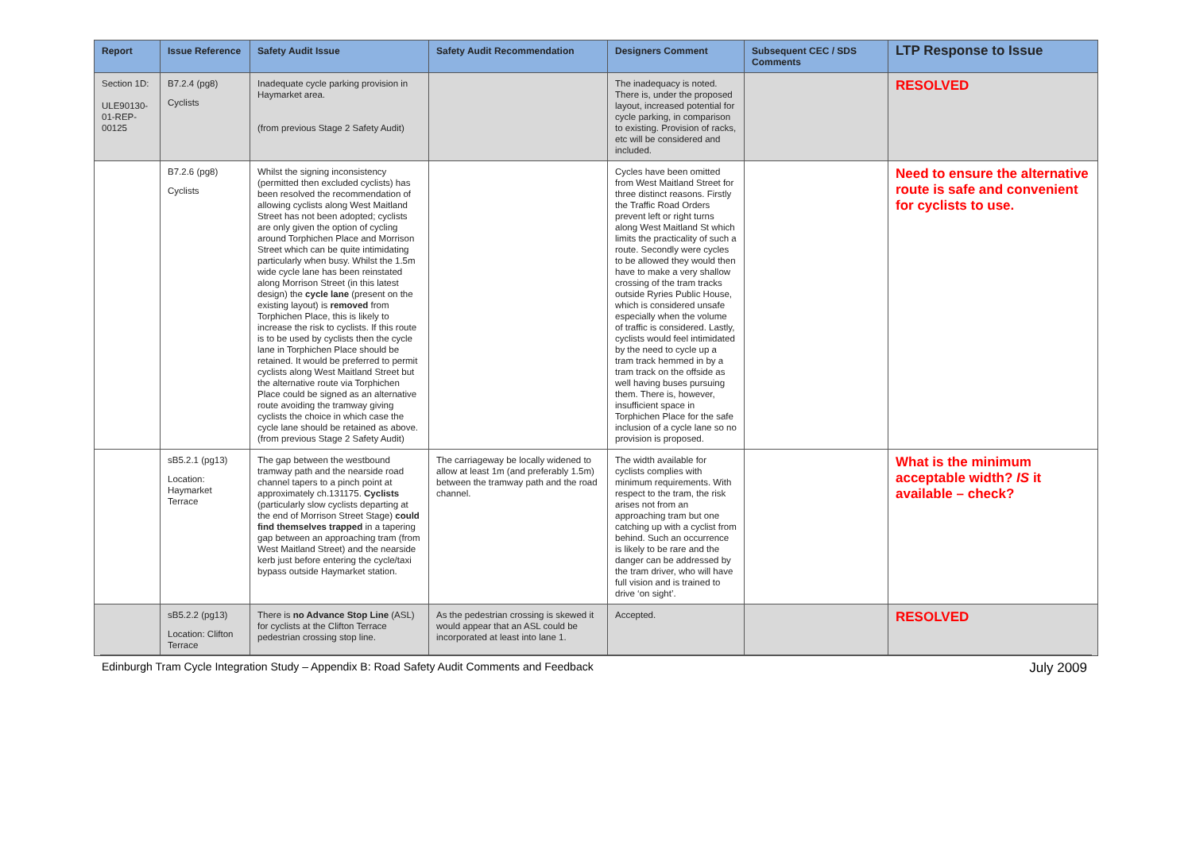| Report | Issue Reference | Safety Audit Issue | Safety Audit Recommendation | Designers Comment | Subsequent CEC / SDS Comments | LTP Response to Issue |
| --- | --- | --- | --- | --- | --- | --- |
| Section 1D: ULE90130-01-REP-00125 | B7.2.4 (pg8) Cyclists | Inadequate cycle parking provision in Haymarket area. (from previous Stage 2 Safety Audit) | | The inadequacy is noted. There is, under the proposed layout, increased potential for cycle parking, in comparison to existing. Provision of racks, etc will be considered and included. | | RESOLVED |
| | B7.2.6 (pg8) Cyclists | Whilst the signing inconsistency (permitted then excluded cyclists) has been resolved the recommendation of allowing cyclists along West Maitland Street has not been adopted; cyclists are only given the option of cycling around Torphichen Place and Morrison Street which can be quite intimidating particularly when busy. Whilst the 1.5m wide cycle lane has been reinstated along Morrison Street (in this latest design) the cycle lane (present on the existing layout) is removed from Torphichen Place, this is likely to increase the risk to cyclists. If this route is to be used by cyclists then the cycle lane in Torphichen Place should be retained. It would be preferred to permit cyclists along West Maitland Street but the alternative route via Torphichen Place could be signed as an alternative route avoiding the tramway giving cyclists the choice in which case the cycle lane should be retained as above.(from previous Stage 2 Safety Audit) | | Cycles have been omitted from West Maitland Street for three distinct reasons. Firstly the Traffic Road Orders prevent left or right turns along West Maitland St which limits the practicality of such a route. Secondly were cycles to be allowed they would then have to make a very shallow crossing of the tram tracks outside Ryries Public House, which is considered unsafe especially when the volume of traffic is considered. Lastly, cyclists would feel intimidated by the need to cycle up a tram track hemmed in by a tram track on the offside as well having buses pursuing them. There is, however, insufficient space in Torphichen Place for the safe inclusion of a cycle lane so no provision is proposed. | | Need to ensure the alternative route is safe and convenient for cyclists to use. |
| | sB5.2.1 (pg13) Location: Haymarket Terrace | The gap between the westbound tramway path and the nearside road channel tapers to a pinch point at approximately ch.131175. Cyclists (particularly slow cyclists departing at the end of Morrison Street Stage) could find themselves trapped in a tapering gap between an approaching tram (from West Maitland Street) and the nearside kerb just before entering the cycle/taxi bypass outside Haymarket station. | The carriageway be locally widened to allow at least 1m (and preferably 1.5m) between the tramway path and the road channel. | The width available for cyclists complies with minimum requirements. With respect to the tram, the risk arises not from an approaching tram but one catching up with a cyclist from behind. Such an occurrence is likely to be rare and the danger can be addressed by the tram driver, who will have full vision and is trained to drive ‘on sight’. | | What is the minimum acceptable width? IS it available – check? |
| | sB5.2.2 (pg13) Location: Clifton Terrace | There is no Advance Stop Line (ASL) for cyclists at the Clifton Terrace pedestrian crossing stop line. | As the pedestrian crossing is skewed it would appear that an ASL could be incorporated at least into lane 1. | Accepted. | | RESOLVED |
Edinburgh Tram Cycle Integration Study – Appendix B: Road Safety Audit Comments and Feedback July 2009